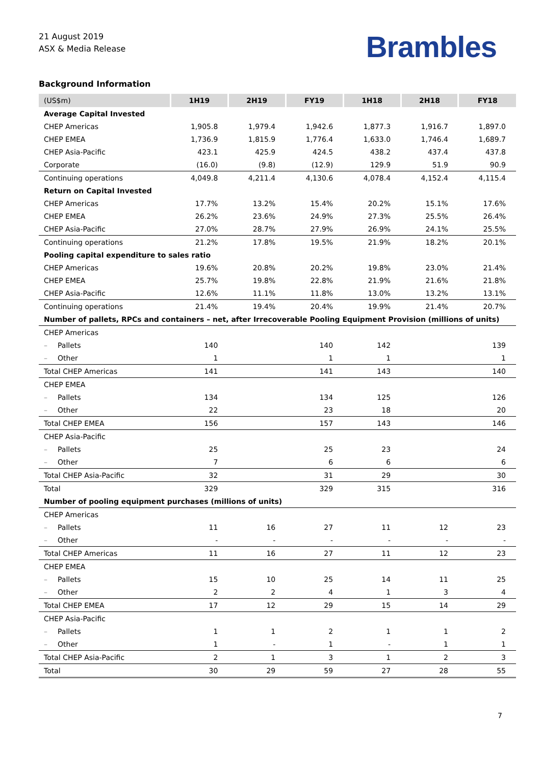21 August 2019
ASX & Media Release
Brambles
Background Information
| (US$m) | 1H19 | 2H19 | FY19 | 1H18 | 2H18 | FY18 |
| --- | --- | --- | --- | --- | --- | --- |
| Average Capital Invested | | | | | | |
| CHEP Americas | 1,905.8 | 1,979.4 | 1,942.6 | 1,877.3 | 1,916.7 | 1,897.0 |
| CHEP EMEA | 1,736.9 | 1,815.9 | 1,776.4 | 1,633.0 | 1,746.4 | 1,689.7 |
| CHEP Asia-Pacific | 423.1 | 425.9 | 424.5 | 438.2 | 437.4 | 437.8 |
| Corporate | (16.0) | (9.8) | (12.9) | 129.9 | 51.9 | 90.9 |
| Continuing operations | 4,049.8 | 4,211.4 | 4,130.6 | 4,078.4 | 4,152.4 | 4,115.4 |
| Return on Capital Invested | | | | | | |
| CHEP Americas | 17.7% | 13.2% | 15.4% | 20.2% | 15.1% | 17.6% |
| CHEP EMEA | 26.2% | 23.6% | 24.9% | 27.3% | 25.5% | 26.4% |
| CHEP Asia-Pacific | 27.0% | 28.7% | 27.9% | 26.9% | 24.1% | 25.5% |
| Continuing operations | 21.2% | 17.8% | 19.5% | 21.9% | 18.2% | 20.1% |
| Pooling capital expenditure to sales ratio | | | | | | |
| CHEP Americas | 19.6% | 20.8% | 20.2% | 19.8% | 23.0% | 21.4% |
| CHEP EMEA | 25.7% | 19.8% | 22.8% | 21.9% | 21.6% | 21.8% |
| CHEP Asia-Pacific | 12.6% | 11.1% | 11.8% | 13.0% | 13.2% | 13.1% |
| Continuing operations | 21.4% | 19.4% | 20.4% | 19.9% | 21.4% | 20.7% |
| Number of pallets, RPCs and containers – net, after Irrecoverable Pooling Equipment Provision (millions of units) | | | | | | |
| CHEP Americas | | | | | | |
| – Pallets | 140 | | 140 | 142 | | 139 |
| – Other | 1 | | 1 | 1 | | 1 |
| Total CHEP Americas | 141 | | 141 | 143 | | 140 |
| CHEP EMEA | | | | | | |
| – Pallets | 134 | | 134 | 125 | | 126 |
| – Other | 22 | | 23 | 18 | | 20 |
| Total CHEP EMEA | 156 | | 157 | 143 | | 146 |
| CHEP Asia-Pacific | | | | | | |
| – Pallets | 25 | | 25 | 23 | | 24 |
| – Other | 7 | | 6 | 6 | | 6 |
| Total CHEP Asia-Pacific | 32 | | 31 | 29 | | 30 |
| Total | 329 | | 329 | 315 | | 316 |
| Number of pooling equipment purchases (millions of units) | | | | | | |
| CHEP Americas | | | | | | |
| – Pallets | 11 | 16 | 27 | 11 | 12 | 23 |
| – Other | - | - | - | - | - | - |
| Total CHEP Americas | 11 | 16 | 27 | 11 | 12 | 23 |
| CHEP EMEA | | | | | | |
| – Pallets | 15 | 10 | 25 | 14 | 11 | 25 |
| – Other | 2 | 2 | 4 | 1 | 3 | 4 |
| Total CHEP EMEA | 17 | 12 | 29 | 15 | 14 | 29 |
| CHEP Asia-Pacific | | | | | | |
| – Pallets | 1 | 1 | 2 | 1 | 1 | 2 |
| – Other | 1 | - | 1 | - | 1 | 1 |
| Total CHEP Asia-Pacific | 2 | 1 | 3 | 1 | 2 | 3 |
| Total | 30 | 29 | 59 | 27 | 28 | 55 |
7